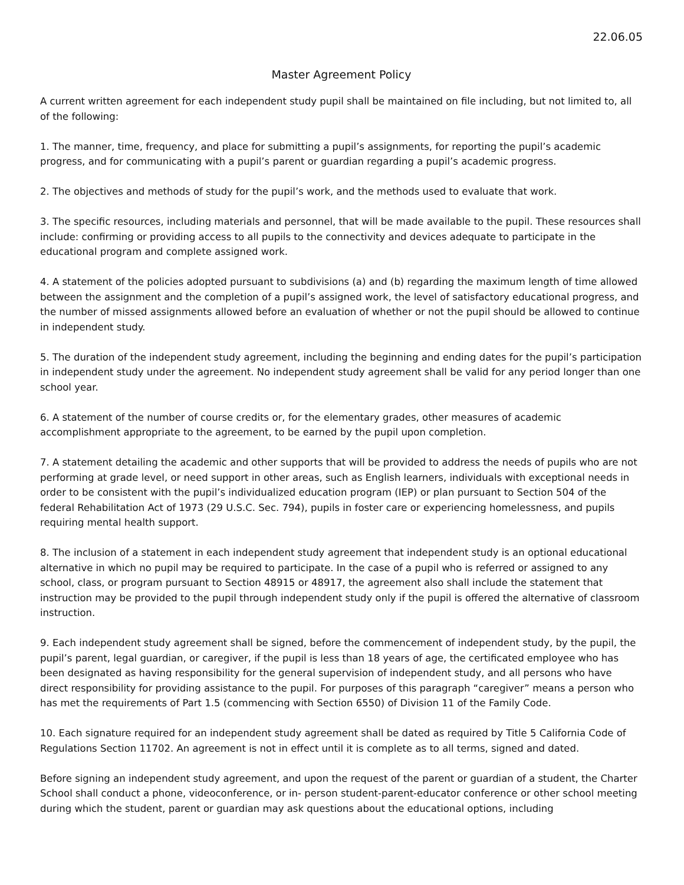22.06.05
Master Agreement Policy
A current written agreement for each independent study pupil shall be maintained on file including, but not limited to, all of the following:
1. The manner, time, frequency, and place for submitting a pupil’s assignments, for reporting the pupil’s academic progress, and for communicating with a pupil’s parent or guardian regarding a pupil’s academic progress.
2. The objectives and methods of study for the pupil’s work, and the methods used to evaluate that work.
3. The specific resources, including materials and personnel, that will be made available to the pupil. These resources shall include: confirming or providing access to all pupils to the connectivity and devices adequate to participate in the educational program and complete assigned work.
4. A statement of the policies adopted pursuant to subdivisions (a) and (b) regarding the maximum length of time allowed between the assignment and the completion of a pupil’s assigned work, the level of satisfactory educational progress, and the number of missed assignments allowed before an evaluation of whether or not the pupil should be allowed to continue in independent study.
5. The duration of the independent study agreement, including the beginning and ending dates for the pupil’s participation in independent study under the agreement. No independent study agreement shall be valid for any period longer than one school year.
6. A statement of the number of course credits or, for the elementary grades, other measures of academic accomplishment appropriate to the agreement, to be earned by the pupil upon completion.
7. A statement detailing the academic and other supports that will be provided to address the needs of pupils who are not performing at grade level, or need support in other areas, such as English learners, individuals with exceptional needs in order to be consistent with the pupil’s individualized education program (IEP) or plan pursuant to Section 504 of the federal Rehabilitation Act of 1973 (29 U.S.C. Sec. 794), pupils in foster care or experiencing homelessness, and pupils requiring mental health support.
8. The inclusion of a statement in each independent study agreement that independent study is an optional educational alternative in which no pupil may be required to participate. In the case of a pupil who is referred or assigned to any school, class, or program pursuant to Section 48915 or 48917, the agreement also shall include the statement that instruction may be provided to the pupil through independent study only if the pupil is offered the alternative of classroom instruction.
9. Each independent study agreement shall be signed, before the commencement of independent study, by the pupil, the pupil’s parent, legal guardian, or caregiver, if the pupil is less than 18 years of age, the certificated employee who has been designated as having responsibility for the general supervision of independent study, and all persons who have direct responsibility for providing assistance to the pupil. For purposes of this paragraph “caregiver” means a person who has met the requirements of Part 1.5 (commencing with Section 6550) of Division 11 of the Family Code.
10. Each signature required for an independent study agreement shall be dated as required by Title 5 California Code of Regulations Section 11702. An agreement is not in effect until it is complete as to all terms, signed and dated.
Before signing an independent study agreement, and upon the request of the parent or guardian of a student, the Charter School shall conduct a phone, videoconference, or in- person student-parent-educator conference or other school meeting during which the student, parent or guardian may ask questions about the educational options, including